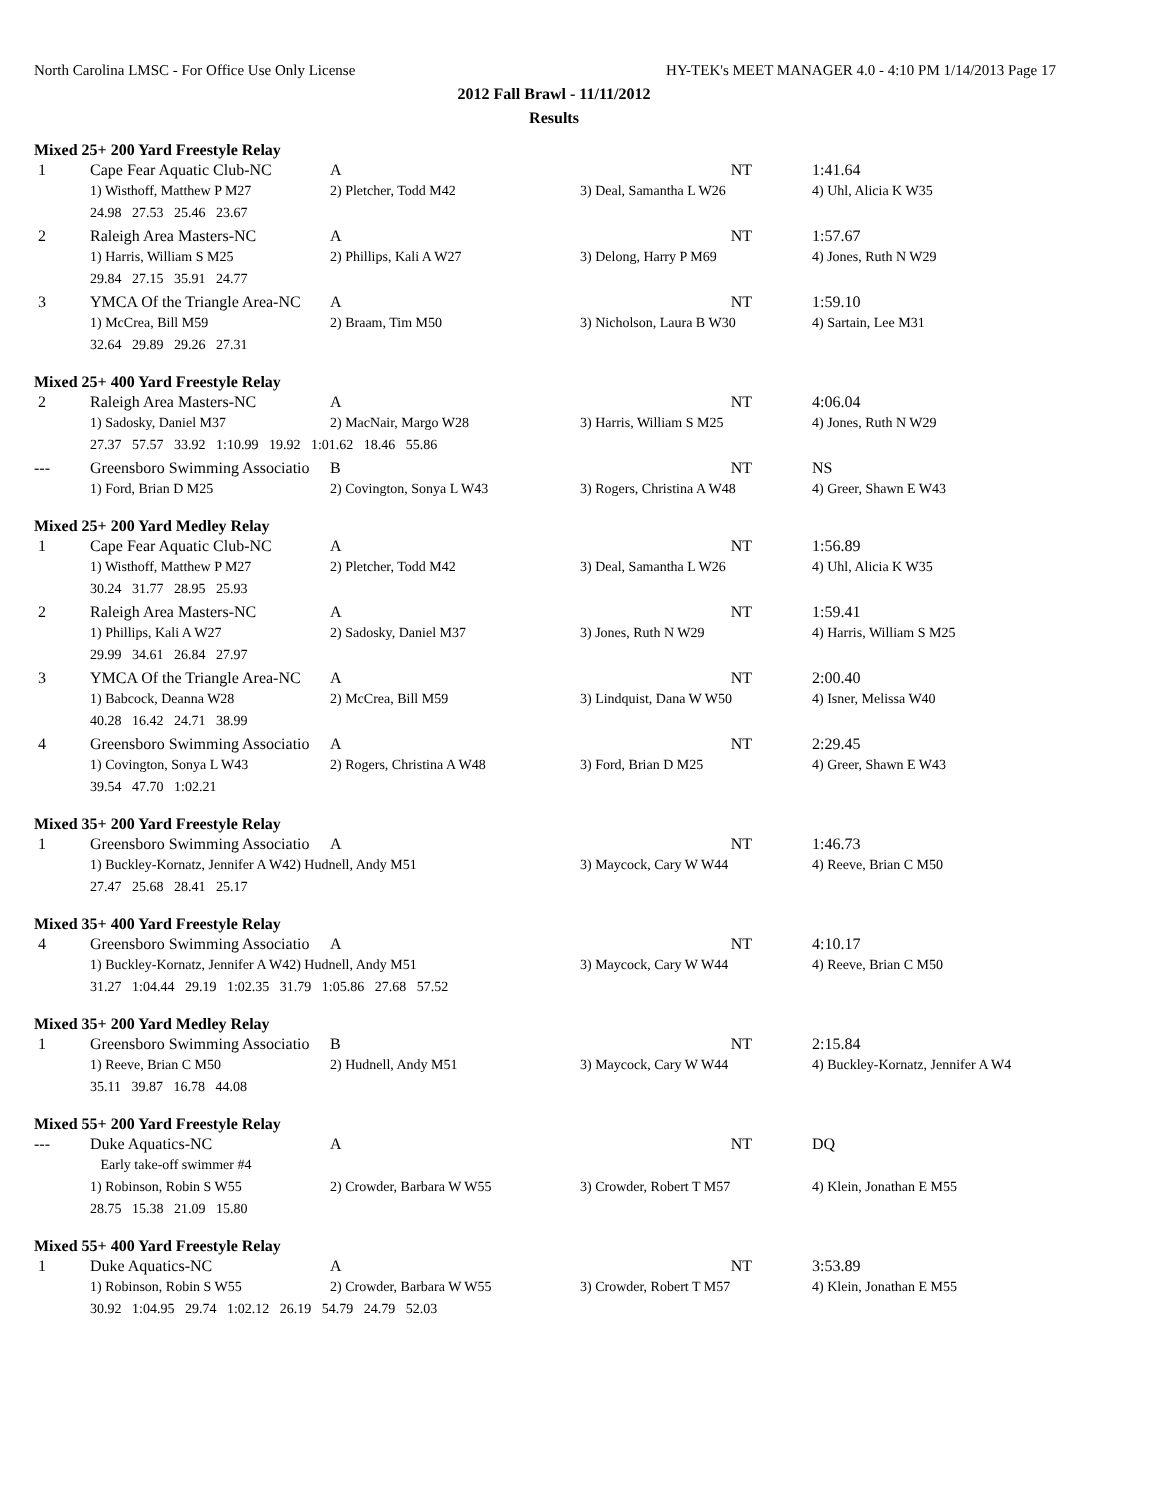North Carolina LMSC - For Office Use Only License HY-TEK's MEET MANAGER 4.0 - 4:10 PM 1/14/2013 Page 17
2012 Fall Brawl - 11/11/2012
Results
Mixed 25+ 200 Yard Freestyle Relay
| 1 | Cape Fear Aquatic Club-NC | A | NT | 1:41.64 |
| | 1) Wisthoff, Matthew P M27 | 2) Pletcher, Todd M42 | 3) Deal, Samantha L W26 | 4) Uhl, Alicia K W35 |
| | 24.98 27.53 25.46 23.67 | | | |
| 2 | Raleigh Area Masters-NC | A | NT | 1:57.67 |
| | 1) Harris, William S M25 | 2) Phillips, Kali A W27 | 3) Delong, Harry P M69 | 4) Jones, Ruth N W29 |
| | 29.84 27.15 35.91 24.77 | | | |
| 3 | YMCA Of the Triangle Area-NC | A | NT | 1:59.10 |
| | 1) McCrea, Bill M59 | 2) Braam, Tim M50 | 3) Nicholson, Laura B W30 | 4) Sartain, Lee M31 |
| | 32.64 29.89 29.26 27.31 | | | |
Mixed 25+ 400 Yard Freestyle Relay
| 2 | Raleigh Area Masters-NC | A | NT | 4:06.04 |
| | 1) Sadosky, Daniel M37 | 2) MacNair, Margo W28 | 3) Harris, William S M25 | 4) Jones, Ruth N W29 |
| | 27.37 57.57 33.92 1:10.99 19.92 1:01.62 18.46 55.86 | | | |
| --- | Greensboro Swimming Associatio | B | NT | NS |
| | 1) Ford, Brian D M25 | 2) Covington, Sonya L W43 | 3) Rogers, Christina A W48 | 4) Greer, Shawn E W43 |
Mixed 25+ 200 Yard Medley Relay
| 1 | Cape Fear Aquatic Club-NC | A | NT | 1:56.89 |
| | 1) Wisthoff, Matthew P M27 | 2) Pletcher, Todd M42 | 3) Deal, Samantha L W26 | 4) Uhl, Alicia K W35 |
| | 30.24 31.77 28.95 25.93 | | | |
| 2 | Raleigh Area Masters-NC | A | NT | 1:59.41 |
| | 1) Phillips, Kali A W27 | 2) Sadosky, Daniel M37 | 3) Jones, Ruth N W29 | 4) Harris, William S M25 |
| | 29.99 34.61 26.84 27.97 | | | |
| 3 | YMCA Of the Triangle Area-NC | A | NT | 2:00.40 |
| | 1) Babcock, Deanna W28 | 2) McCrea, Bill M59 | 3) Lindquist, Dana W W50 | 4) Isner, Melissa W40 |
| | 40.28 16.42 24.71 38.99 | | | |
| 4 | Greensboro Swimming Associatio | A | NT | 2:29.45 |
| | 1) Covington, Sonya L W43 | 2) Rogers, Christina A W48 | 3) Ford, Brian D M25 | 4) Greer, Shawn E W43 |
| | 39.54 47.70 1:02.21 | | | |
Mixed 35+ 200 Yard Freestyle Relay
| 1 | Greensboro Swimming Associatio | A | NT | 1:46.73 |
| | 1) Buckley-Kornatz, Jennifer A W42) Hudnell, Andy M51 | | 3) Maycock, Cary W W44 | 4) Reeve, Brian C M50 |
| | 27.47 25.68 28.41 25.17 | | | |
Mixed 35+ 400 Yard Freestyle Relay
| 4 | Greensboro Swimming Associatio | A | NT | 4:10.17 |
| | 1) Buckley-Kornatz, Jennifer A W42) Hudnell, Andy M51 | | 3) Maycock, Cary W W44 | 4) Reeve, Brian C M50 |
| | 31.27 1:04.44 29.19 1:02.35 31.79 1:05.86 27.68 57.52 | | | |
Mixed 35+ 200 Yard Medley Relay
| 1 | Greensboro Swimming Associatio | B | NT | 2:15.84 |
| | 1) Reeve, Brian C M50 | 2) Hudnell, Andy M51 | 3) Maycock, Cary W W44 | 4) Buckley-Kornatz, Jennifer A W4 |
| | 35.11 39.87 16.78 44.08 | | | |
Mixed 55+ 200 Yard Freestyle Relay
| --- | Duke Aquatics-NC | A | NT | DQ |
| | Early take-off swimmer #4 | | | |
| | 1) Robinson, Robin S W55 | 2) Crowder, Barbara W W55 | 3) Crowder, Robert T M57 | 4) Klein, Jonathan E M55 |
| | 28.75 15.38 21.09 15.80 | | | |
Mixed 55+ 400 Yard Freestyle Relay
| 1 | Duke Aquatics-NC | A | NT | 3:53.89 |
| | 1) Robinson, Robin S W55 | 2) Crowder, Barbara W W55 | 3) Crowder, Robert T M57 | 4) Klein, Jonathan E M55 |
| | 30.92 1:04.95 29.74 1:02.12 26.19 54.79 24.79 52.03 | | | |